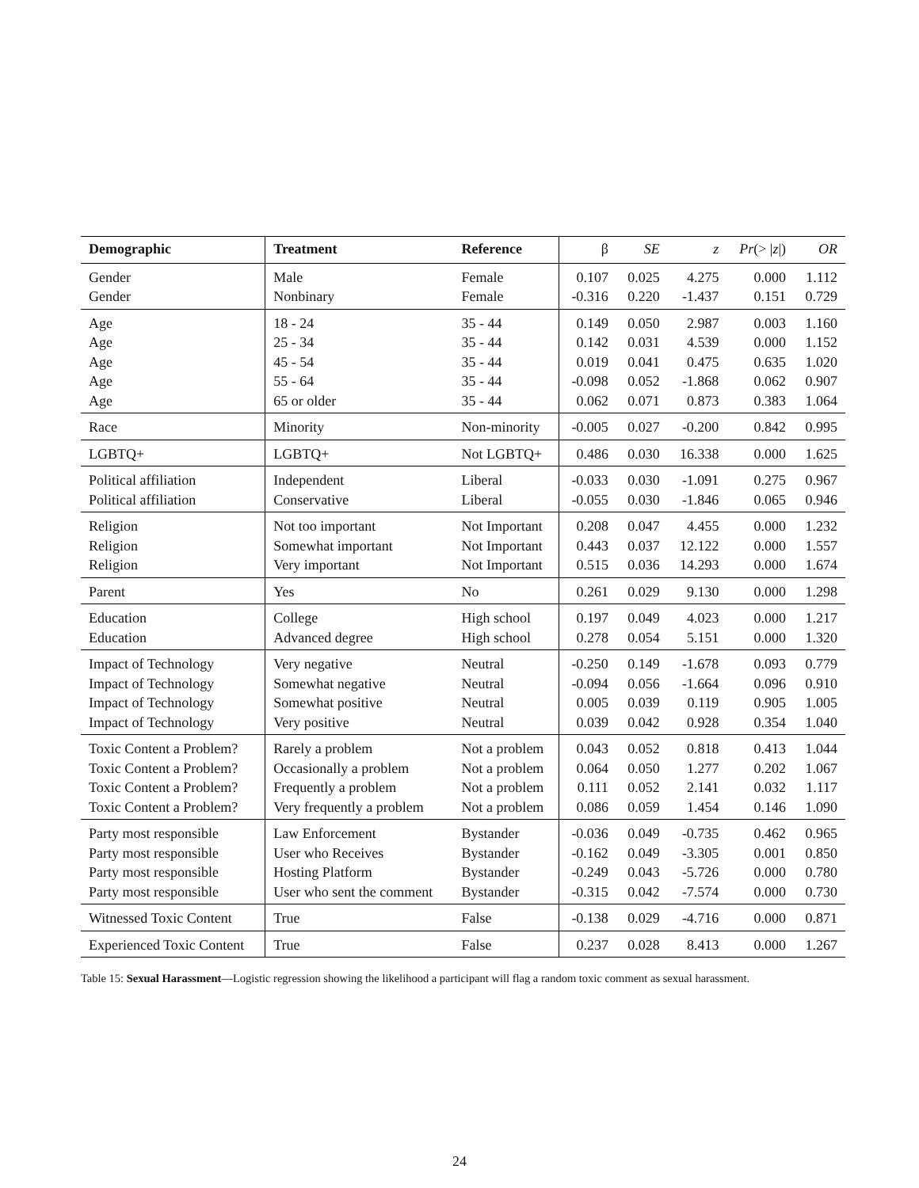| Demographic | Treatment | Reference | β | SE | z | Pr (> / z /) | OR |
| --- | --- | --- | --- | --- | --- | --- | --- |
| Gender | Male | Female | 0.107 | 0.025 | 4.275 | 0.000 | 1.112 |
| Gender | Nonbinary | Female | -0.316 | 0.220 | -1.437 | 0.151 | 0.729 |
| Age | 18 - 24 | 35 - 44 | 0.149 | 0.050 | 2.987 | 0.003 | 1.160 |
| Age | 25 - 34 | 35 - 44 | 0.142 | 0.031 | 4.539 | 0.000 | 1.152 |
| Age | 45 - 54 | 35 - 44 | 0.019 | 0.041 | 0.475 | 0.635 | 1.020 |
| Age | 55 - 64 | 35 - 44 | -0.098 | 0.052 | -1.868 | 0.062 | 0.907 |
| Age | 65 or older | 35 - 44 | 0.062 | 0.071 | 0.873 | 0.383 | 1.064 |
| Race | Minority | Non-minority | -0.005 | 0.027 | -0.200 | 0.842 | 0.995 |
| LGBTQ+ | LGBTQ+ | Not LGBTQ+ | 0.486 | 0.030 | 16.338 | 0.000 | 1.625 |
| Political affiliation | Independent | Liberal | -0.033 | 0.030 | -1.091 | 0.275 | 0.967 |
| Political affiliation | Conservative | Liberal | -0.055 | 0.030 | -1.846 | 0.065 | 0.946 |
| Religion | Not too important | Not Important | 0.208 | 0.047 | 4.455 | 0.000 | 1.232 |
| Religion | Somewhat important | Not Important | 0.443 | 0.037 | 12.122 | 0.000 | 1.557 |
| Religion | Very important | Not Important | 0.515 | 0.036 | 14.293 | 0.000 | 1.674 |
| Parent | Yes | No | 0.261 | 0.029 | 9.130 | 0.000 | 1.298 |
| Education | College | High school | 0.197 | 0.049 | 4.023 | 0.000 | 1.217 |
| Education | Advanced degree | High school | 0.278 | 0.054 | 5.151 | 0.000 | 1.320 |
| Impact of Technology | Very negative | Neutral | -0.250 | 0.149 | -1.678 | 0.093 | 0.779 |
| Impact of Technology | Somewhat negative | Neutral | -0.094 | 0.056 | -1.664 | 0.096 | 0.910 |
| Impact of Technology | Somewhat positive | Neutral | 0.005 | 0.039 | 0.119 | 0.905 | 1.005 |
| Impact of Technology | Very positive | Neutral | 0.039 | 0.042 | 0.928 | 0.354 | 1.040 |
| Toxic Content a Problem? | Rarely a problem | Not a problem | 0.043 | 0.052 | 0.818 | 0.413 | 1.044 |
| Toxic Content a Problem? | Occasionally a problem | Not a problem | 0.064 | 0.050 | 1.277 | 0.202 | 1.067 |
| Toxic Content a Problem? | Frequently a problem | Not a problem | 0.111 | 0.052 | 2.141 | 0.032 | 1.117 |
| Toxic Content a Problem? | Very frequently a problem | Not a problem | 0.086 | 0.059 | 1.454 | 0.146 | 1.090 |
| Party most responsible | Law Enforcement | Bystander | -0.036 | 0.049 | -0.735 | 0.462 | 0.965 |
| Party most responsible | User who Receives | Bystander | -0.162 | 0.049 | -3.305 | 0.001 | 0.850 |
| Party most responsible | Hosting Platform | Bystander | -0.249 | 0.043 | -5.726 | 0.000 | 0.780 |
| Party most responsible | User who sent the comment | Bystander | -0.315 | 0.042 | -7.574 | 0.000 | 0.730 |
| Witnessed Toxic Content | True | False | -0.138 | 0.029 | -4.716 | 0.000 | 0.871 |
| Experienced Toxic Content | True | False | 0.237 | 0.028 | 8.413 | 0.000 | 1.267 |
Table 15: Sexual Harassment—Logistic regression showing the likelihood a participant will flag a random toxic comment as sexual harassment.
24